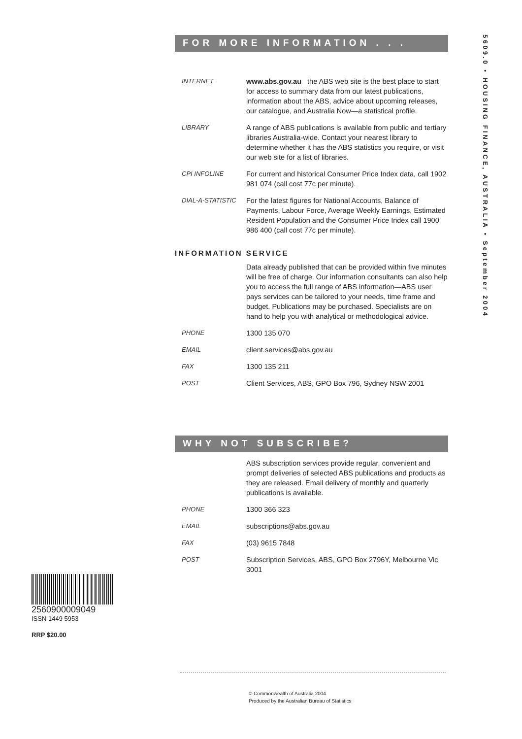5609.0 • HOUSING FINANCE, AUSTRALIA • September 2004
FOR MORE INFORMATION . . .
| INTERNET | www.abs.gov.au the ABS web site is the best place to start for access to summary data from our latest publications, information about the ABS, advice about upcoming releases, our catalogue, and Australia Now—a statistical profile. |
| LIBRARY | A range of ABS publications is available from public and tertiary libraries Australia-wide. Contact your nearest library to determine whether it has the ABS statistics you require, or visit our web site for a list of libraries. |
| CPI INFOLINE | For current and historical Consumer Price Index data, call 1902 981 074 (call cost 77c per minute). |
| DIAL-A-STATISTIC | For the latest figures for National Accounts, Balance of Payments, Labour Force, Average Weekly Earnings, Estimated Resident Population and the Consumer Price Index call 1900 986 400 (call cost 77c per minute). |
INFORMATION SERVICE
| | Data already published that can be provided within five minutes will be free of charge. Our information consultants can also help you to access the full range of ABS information—ABS user pays services can be tailored to your needs, time frame and budget. Publications may be purchased. Specialists are on hand to help you with analytical or methodological advice. |
| PHONE | 1300 135 070 |
| EMAIL | client.services@abs.gov.au |
| FAX | 1300 135 211 |
| POST | Client Services, ABS, GPO Box 796, Sydney NSW 2001 |
WHY NOT SUBSCRIBE?
| | ABS subscription services provide regular, convenient and prompt deliveries of selected ABS publications and products as they are released. Email delivery of monthly and quarterly publications is available. |
| PHONE | 1300 366 323 |
| EMAIL | subscriptions@abs.gov.au |
| FAX | (03) 9615 7848 |
| POST | Subscription Services, ABS, GPO Box 2796Y, Melbourne Vic 3001 |
2560900009049
ISSN 1449 5953
RRP $20.00
© Commonwealth of Australia 2004
Produced by the Australian Bureau of Statistics